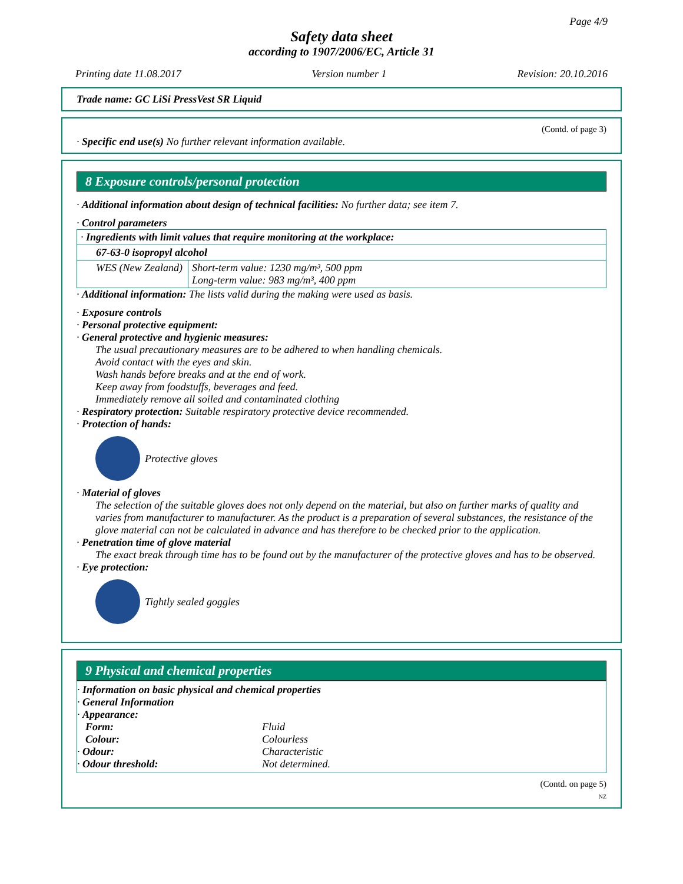Page 4/9
Safety data sheet
according to 1907/2006/EC, Article 31
Printing date 11.08.2017 Version number 1 Revision: 20.10.2016
Trade name: GC LiSi PressVest SR Liquid
(Contd. of page 3)
· Specific end use(s) No further relevant information available.
8 Exposure controls/personal protection
· Additional information about design of technical facilities: No further data; see item 7.
· Control parameters
| · Ingredients with limit values that require monitoring at the workplace: | |
| 67-63-0 isopropyl alcohol | |
| WES (New Zealand) | Short-term value: 1230 mg/m³, 500 ppm Long-term value: 983 mg/m³, 400 ppm |
· Additional information: The lists valid during the making were used as basis.
· Exposure controls
· Personal protective equipment:
· General protective and hygienic measures:
The usual precautionary measures are to be adhered to when handling chemicals.
Avoid contact with the eyes and skin.
Wash hands before breaks and at the end of work.
Keep away from foodstuffs, beverages and feed.
Immediately remove all soiled and contaminated clothing
· Respiratory protection: Suitable respiratory protective device recommended.
· Protection of hands:
Protective gloves
· Material of gloves
The selection of the suitable gloves does not only depend on the material, but also on further marks of quality and varies from manufacturer to manufacturer. As the product is a preparation of several substances, the resistance of the glove material can not be calculated in advance and has therefore to be checked prior to the application.
· Penetration time of glove material
The exact break through time has to be found out by the manufacturer of the protective gloves and has to be observed.
· Eye protection:
Tightly sealed goggles
9 Physical and chemical properties
· Information on basic physical and chemical properties
· General Information
· Appearance:
| Form: | Fluid |
| Colour: | Colourless |
| · Odour: | Characteristic |
| · Odour threshold: | Not determined. |
(Contd. on page 5)
NZ